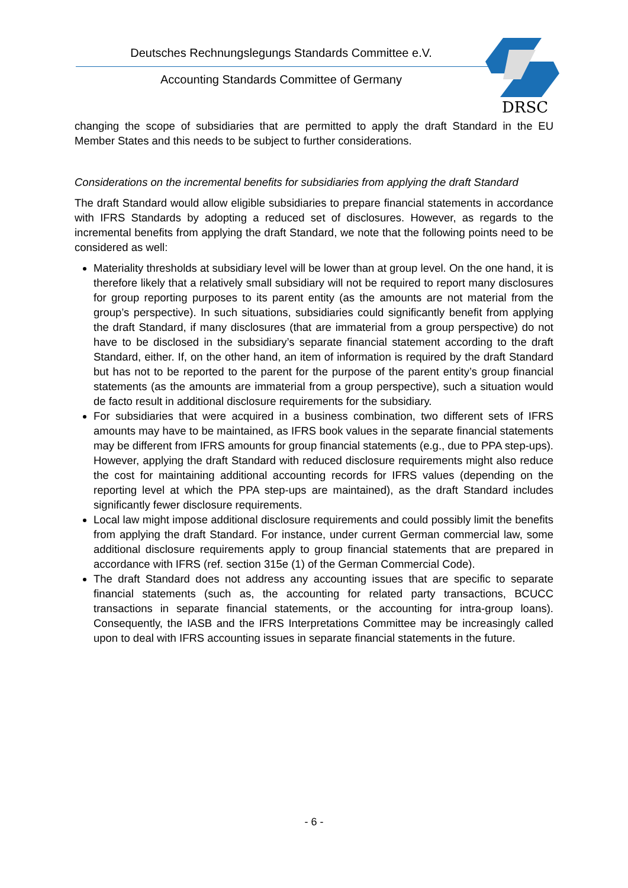Deutsches Rechnungslegungs Standards Committee e.V.
Accounting Standards Committee of Germany
DRSC
changing the scope of subsidiaries that are permitted to apply the draft Standard in the EU Member States and this needs to be subject to further considerations.
Considerations on the incremental benefits for subsidiaries from applying the draft Standard
The draft Standard would allow eligible subsidiaries to prepare financial statements in accordance with IFRS Standards by adopting a reduced set of disclosures. However, as regards to the incremental benefits from applying the draft Standard, we note that the following points need to be considered as well:
Materiality thresholds at subsidiary level will be lower than at group level. On the one hand, it is therefore likely that a relatively small subsidiary will not be required to report many disclosures for group reporting purposes to its parent entity (as the amounts are not material from the group’s perspective). In such situations, subsidiaries could significantly benefit from applying the draft Standard, if many disclosures (that are immaterial from a group perspective) do not have to be disclosed in the subsidiary’s separate financial statement according to the draft Standard, either. If, on the other hand, an item of information is required by the draft Standard but has not to be reported to the parent for the purpose of the parent entity’s group financial statements (as the amounts are immaterial from a group perspective), such a situation would de facto result in additional disclosure requirements for the subsidiary.
For subsidiaries that were acquired in a business combination, two different sets of IFRS amounts may have to be maintained, as IFRS book values in the separate financial statements may be different from IFRS amounts for group financial statements (e.g., due to PPA step-ups). However, applying the draft Standard with reduced disclosure requirements might also reduce the cost for maintaining additional accounting records for IFRS values (depending on the reporting level at which the PPA step-ups are maintained), as the draft Standard includes significantly fewer disclosure requirements.
Local law might impose additional disclosure requirements and could possibly limit the benefits from applying the draft Standard. For instance, under current German commercial law, some additional disclosure requirements apply to group financial statements that are prepared in accordance with IFRS (ref. section 315e (1) of the German Commercial Code).
The draft Standard does not address any accounting issues that are specific to separate financial statements (such as, the accounting for related party transactions, BCUCC transactions in separate financial statements, or the accounting for intra-group loans). Consequently, the IASB and the IFRS Interpretations Committee may be increasingly called upon to deal with IFRS accounting issues in separate financial statements in the future.
- 6 -